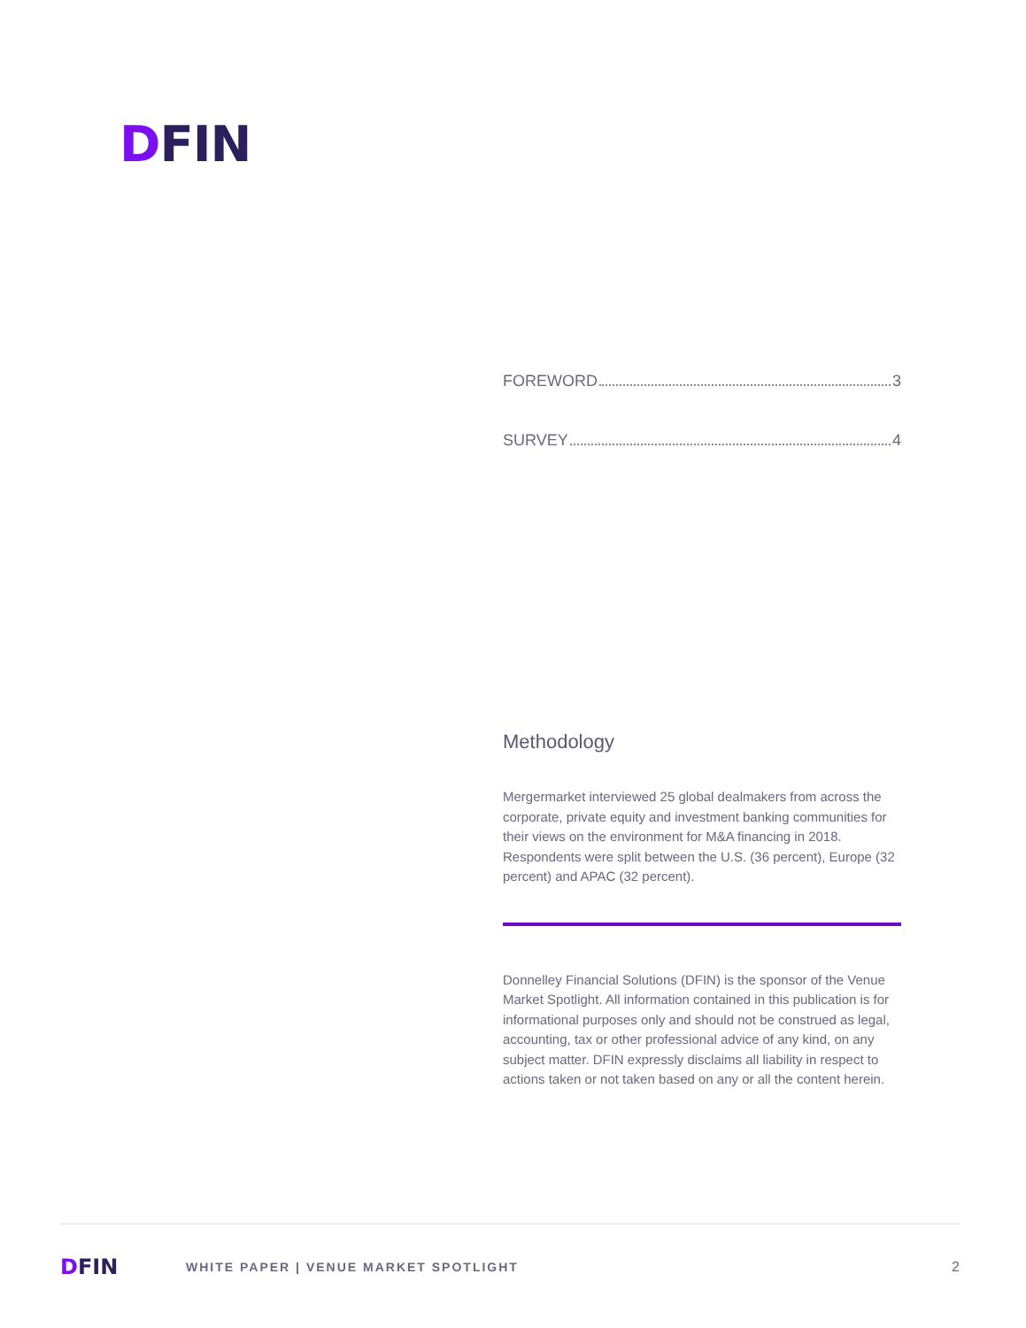DFIN
FOREWORD 3
SURVEY 4
Methodology
Mergermarket interviewed 25 global dealmakers from across the corporate, private equity and investment banking communities for their views on the environment for M&A financing in 2018. Respondents were split between the U.S. (36 percent), Europe (32 percent) and APAC (32 percent).
Donnelley Financial Solutions (DFIN) is the sponsor of the Venue Market Spotlight. All information contained in this publication is for informational purposes only and should not be construed as legal, accounting, tax or other professional advice of any kind, on any subject matter. DFIN expressly disclaims all liability in respect to actions taken or not taken based on any or all the content herein.
DFIN
WHITE PAPER | VENUE MARKET SPOTLIGHT
2